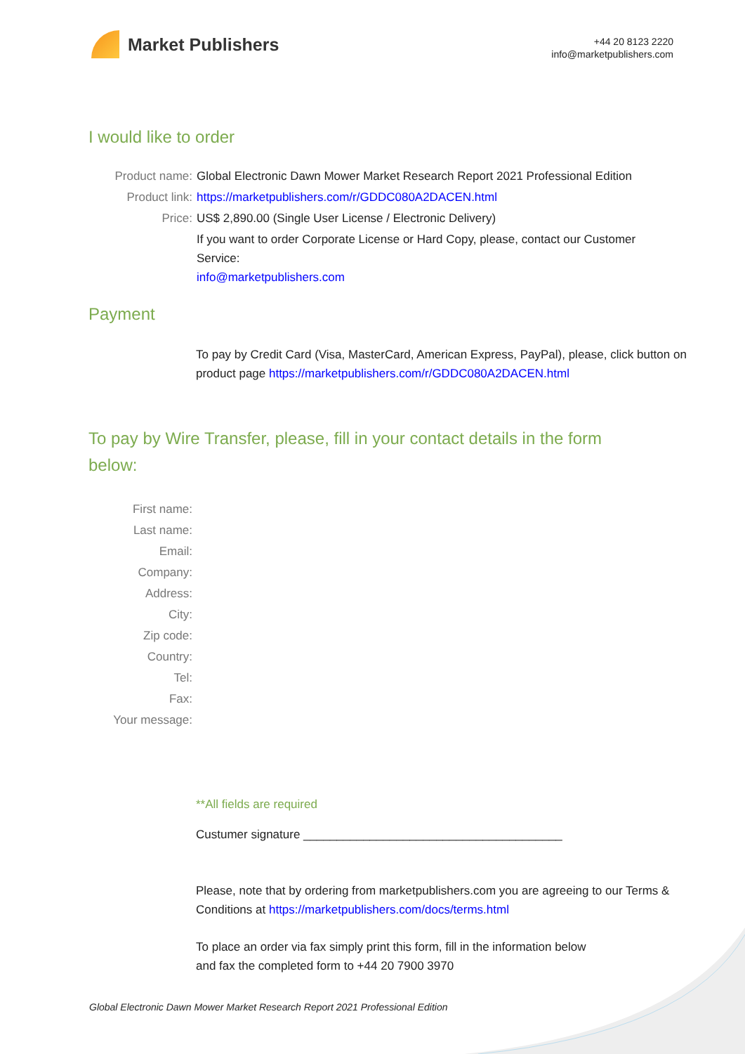Market Publishers
+44 20 8123 2220
info@marketpublishers.com
I would like to order
Product name: Global Electronic Dawn Mower Market Research Report 2021 Professional Edition
Product link: https://marketpublishers.com/r/GDDC080A2DACEN.html
Price: US$ 2,890.00 (Single User License / Electronic Delivery)
If you want to order Corporate License or Hard Copy, please, contact our Customer Service:
info@marketpublishers.com
Payment
To pay by Credit Card (Visa, MasterCard, American Express, PayPal), please, click button on product page https://marketpublishers.com/r/GDDC080A2DACEN.html
To pay by Wire Transfer, please, fill in your contact details in the form below:
First name:
Last name:
Email:
Company:
Address:
City:
Zip code:
Country:
Tel:
Fax:
Your message:
**All fields are required
Custumer signature _______________________________________
Please, note that by ordering from marketpublishers.com you are agreeing to our Terms & Conditions at https://marketpublishers.com/docs/terms.html
To place an order via fax simply print this form, fill in the information below
and fax the completed form to +44 20 7900 3970
Global Electronic Dawn Mower Market Research Report 2021 Professional Edition